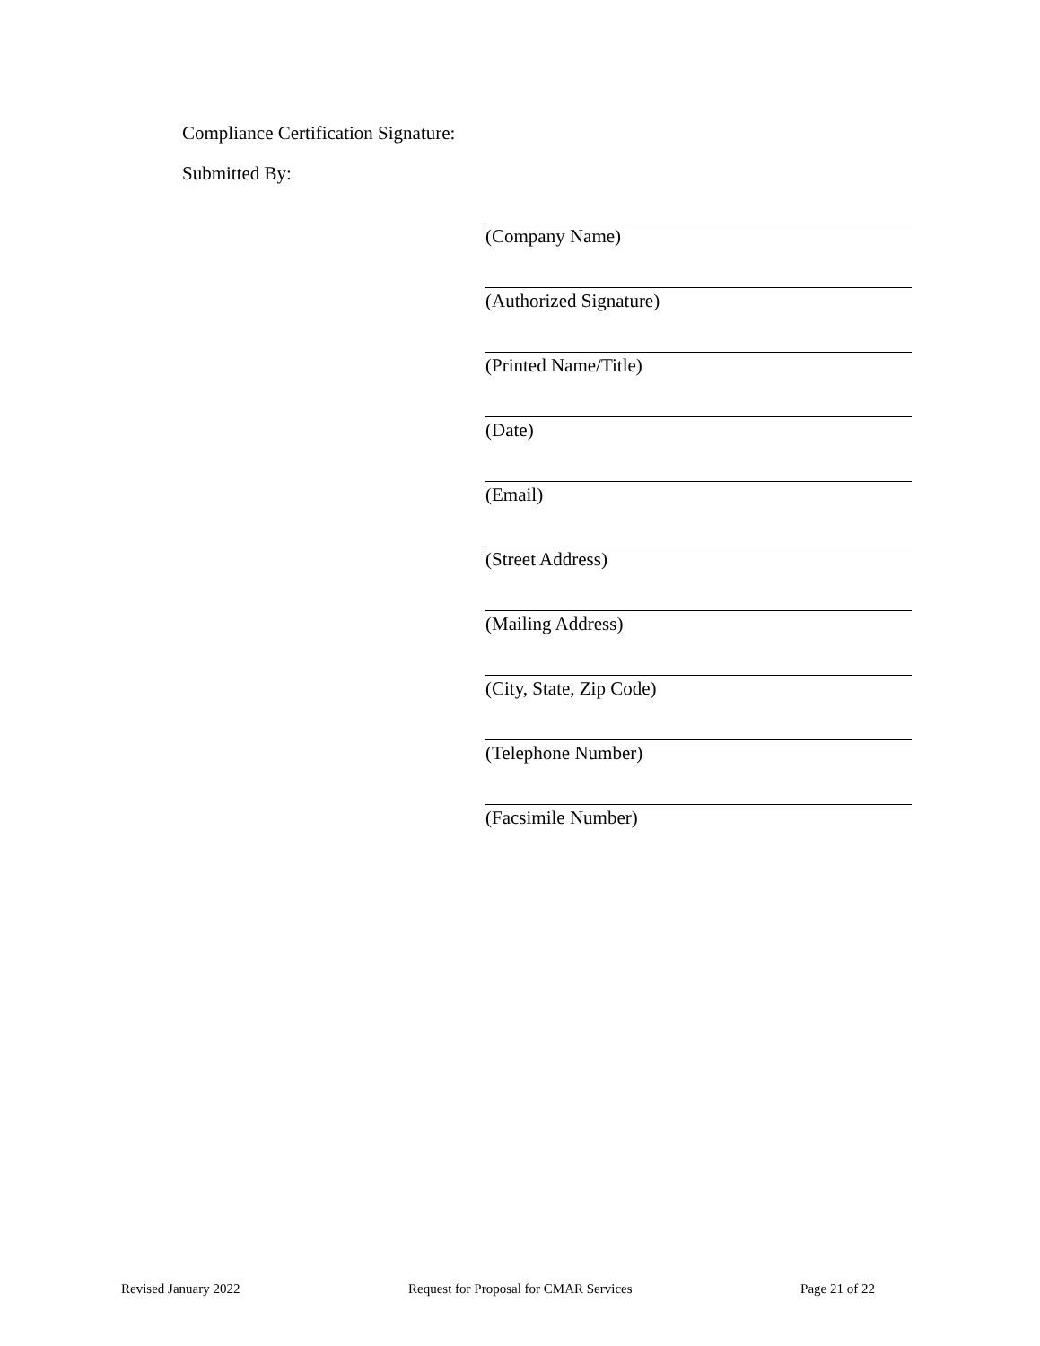Compliance Certification Signature:
Submitted By:
(Company Name)
(Authorized Signature)
(Printed Name/Title)
(Date)
(Email)
(Street Address)
(Mailing Address)
(City, State, Zip Code)
(Telephone Number)
(Facsimile Number)
Revised January 2022 Request for Proposal for CMAR Services Page 21 of 22